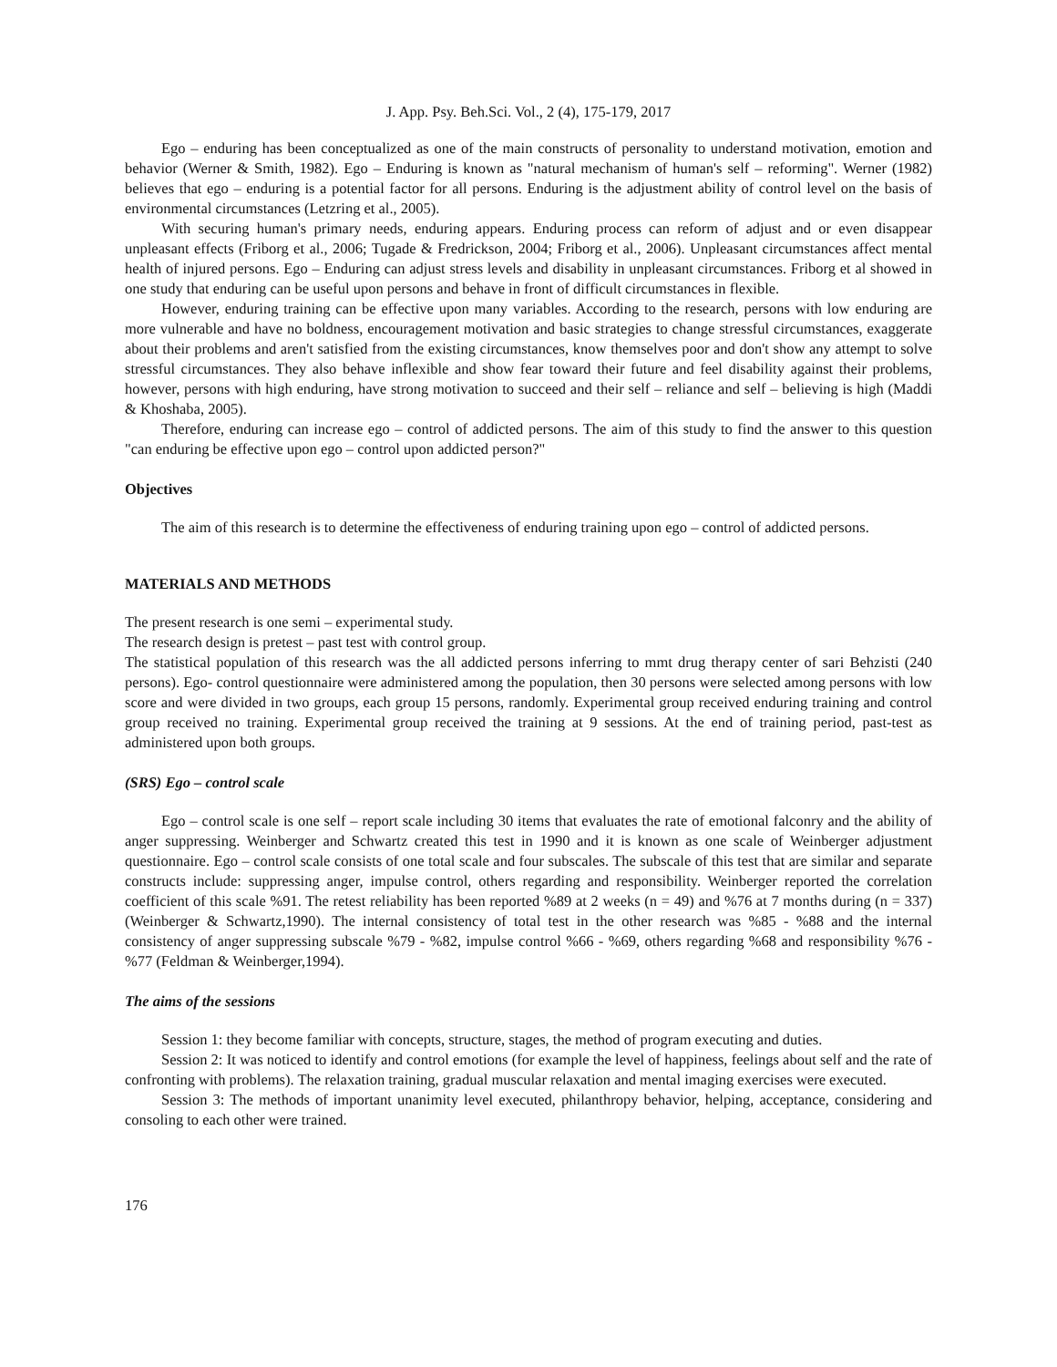J. App. Psy. Beh.Sci. Vol., 2 (4), 175-179, 2017
Ego – enduring has been conceptualized as one of the main constructs of personality to understand motivation, emotion and behavior (Werner & Smith, 1982). Ego – Enduring is known as "natural mechanism of human's self – reforming". Werner (1982) believes that ego – enduring is a potential factor for all persons. Enduring is the adjustment ability of control level on the basis of environmental circumstances (Letzring et al., 2005).
With securing human's primary needs, enduring appears. Enduring process can reform of adjust and or even disappear unpleasant effects (Friborg et al., 2006; Tugade & Fredrickson, 2004; Friborg et al., 2006). Unpleasant circumstances affect mental health of injured persons. Ego – Enduring can adjust stress levels and disability in unpleasant circumstances. Friborg et al showed in one study that enduring can be useful upon persons and behave in front of difficult circumstances in flexible.
However, enduring training can be effective upon many variables. According to the research, persons with low enduring are more vulnerable and have no boldness, encouragement motivation and basic strategies to change stressful circumstances, exaggerate about their problems and aren't satisfied from the existing circumstances, know themselves poor and don't show any attempt to solve stressful circumstances. They also behave inflexible and show fear toward their future and feel disability against their problems, however, persons with high enduring, have strong motivation to succeed and their self – reliance and self – believing is high (Maddi & Khoshaba, 2005).
Therefore, enduring can increase ego – control of addicted persons. The aim of this study to find the answer to this question "can enduring be effective upon ego – control upon addicted person?"
Objectives
The aim of this research is to determine the effectiveness of enduring training upon ego – control of addicted persons.
MATERIALS AND METHODS
The present research is one semi – experimental study.
The research design is pretest – past test with control group.
The statistical population of this research was the all addicted persons inferring to mmt drug therapy center of sari Behzisti (240 persons). Ego- control questionnaire were administered among the population, then 30 persons were selected among persons with low score and were divided in two groups, each group 15 persons, randomly. Experimental group received enduring training and control group received no training. Experimental group received the training at 9 sessions. At the end of training period, past-test as administered upon both groups.
(SRS) Ego – control scale
Ego – control scale is one self – report scale including 30 items that evaluates the rate of emotional falconry and the ability of anger suppressing. Weinberger and Schwartz created this test in 1990 and it is known as one scale of Weinberger adjustment questionnaire. Ego – control scale consists of one total scale and four subscales. The subscale of this test that are similar and separate constructs include: suppressing anger, impulse control, others regarding and responsibility. Weinberger reported the correlation coefficient of this scale %91. The retest reliability has been reported %89 at 2 weeks (n = 49) and %76 at 7 months during (n = 337) (Weinberger & Schwartz,1990). The internal consistency of total test in the other research was %85 - %88 and the internal consistency of anger suppressing subscale %79 - %82, impulse control %66 - %69, others regarding %68 and responsibility %76 - %77 (Feldman & Weinberger,1994).
The aims of the sessions
Session 1: they become familiar with concepts, structure, stages, the method of program executing and duties.
Session 2: It was noticed to identify and control emotions (for example the level of happiness, feelings about self and the rate of confronting with problems). The relaxation training, gradual muscular relaxation and mental imaging exercises were executed.
Session 3: The methods of important unanimity level executed, philanthropy behavior, helping, acceptance, considering and consoling to each other were trained.
176